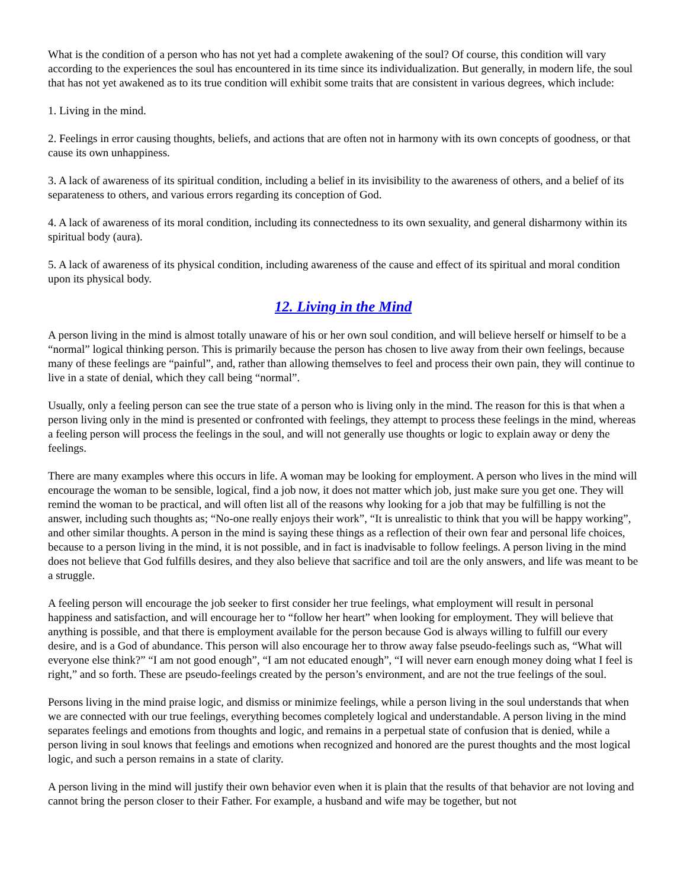What is the condition of a person who has not yet had a complete awakening of the soul? Of course, this condition will vary according to the experiences the soul has encountered in its time since its individualization. But generally, in modern life, the soul that has not yet awakened as to its true condition will exhibit some traits that are consistent in various degrees, which include:
1. Living in the mind.
2. Feelings in error causing thoughts, beliefs, and actions that are often not in harmony with its own concepts of goodness, or that cause its own unhappiness.
3. A lack of awareness of its spiritual condition, including a belief in its invisibility to the awareness of others, and a belief of its separateness to others, and various errors regarding its conception of God.
4. A lack of awareness of its moral condition, including its connectedness to its own sexuality, and general disharmony within its spiritual body (aura).
5. A lack of awareness of its physical condition, including awareness of the cause and effect of its spiritual and moral condition upon its physical body.
12. Living in the Mind
A person living in the mind is almost totally unaware of his or her own soul condition, and will believe herself or himself to be a “normal” logical thinking person. This is primarily because the person has chosen to live away from their own feelings, because many of these feelings are “painful”, and, rather than allowing themselves to feel and process their own pain, they will continue to live in a state of denial, which they call being “normal”.
Usually, only a feeling person can see the true state of a person who is living only in the mind. The reason for this is that when a person living only in the mind is presented or confronted with feelings, they attempt to process these feelings in the mind, whereas a feeling person will process the feelings in the soul, and will not generally use thoughts or logic to explain away or deny the feelings.
There are many examples where this occurs in life. A woman may be looking for employment. A person who lives in the mind will encourage the woman to be sensible, logical, find a job now, it does not matter which job, just make sure you get one. They will remind the woman to be practical, and will often list all of the reasons why looking for a job that may be fulfilling is not the answer, including such thoughts as; “No-one really enjoys their work”, “It is unrealistic to think that you will be happy working”, and other similar thoughts. A person in the mind is saying these things as a reflection of their own fear and personal life choices, because to a person living in the mind, it is not possible, and in fact is inadvisable to follow feelings. A person living in the mind does not believe that God fulfills desires, and they also believe that sacrifice and toil are the only answers, and life was meant to be a struggle.
A feeling person will encourage the job seeker to first consider her true feelings, what employment will result in personal happiness and satisfaction, and will encourage her to “follow her heart” when looking for employment. They will believe that anything is possible, and that there is employment available for the person because God is always willing to fulfill our every desire, and is a God of abundance. This person will also encourage her to throw away false pseudo-feelings such as, “What will everyone else think?” “I am not good enough”, “I am not educated enough”, “I will never earn enough money doing what I feel is right,” and so forth. These are pseudo-feelings created by the person’s environment, and are not the true feelings of the soul.
Persons living in the mind praise logic, and dismiss or minimize feelings, while a person living in the soul understands that when we are connected with our true feelings, everything becomes completely logical and understandable. A person living in the mind separates feelings and emotions from thoughts and logic, and remains in a perpetual state of confusion that is denied, while a person living in soul knows that feelings and emotions when recognized and honored are the purest thoughts and the most logical logic, and such a person remains in a state of clarity.
A person living in the mind will justify their own behavior even when it is plain that the results of that behavior are not loving and cannot bring the person closer to their Father. For example, a husband and wife may be together, but not